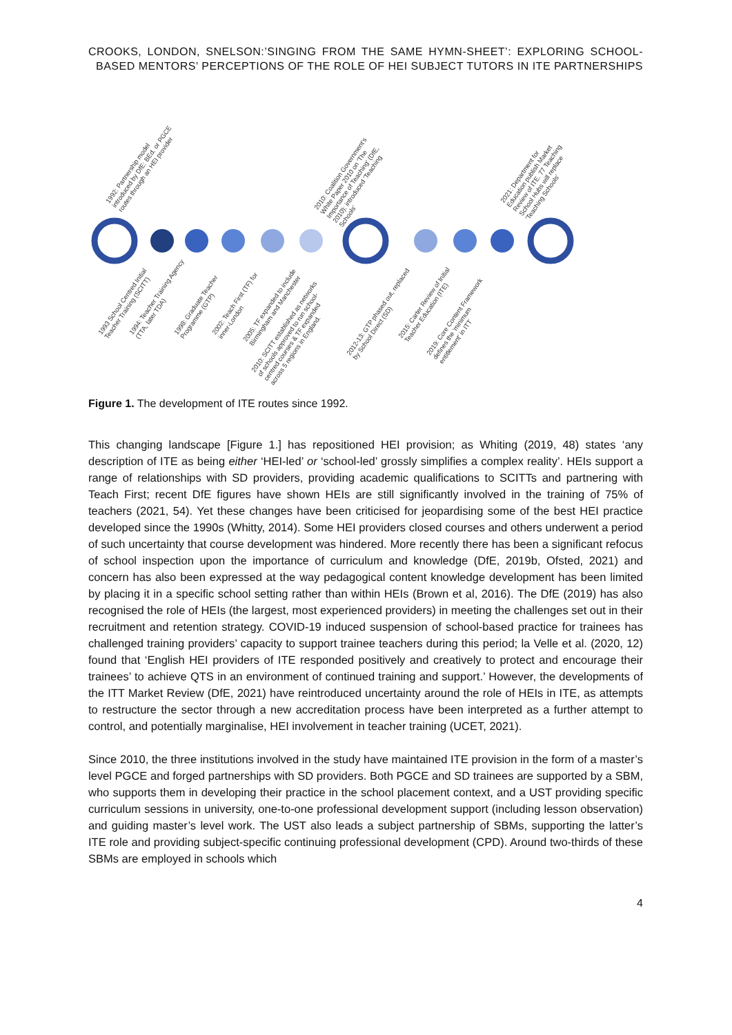CROOKS, LONDON, SNELSON:’SINGING FROM THE SAME HYMN-SHEET’: EXPLORING SCHOOL-BASED MENTORS’ PERCEPTIONS OF THE ROLE OF HEI SUBJECT TUTORS IN ITE PARTNERSHIPS
1992: Partnership model
introduced by DfE: BEd. or PGCE
routes through an HEI provider
2010: Coalition Government's
White Paper 2010 on 'The
Importance of Teaching' (DfE,
2010): introduced 'Teaching
Schools'
2021: Department for
Education publish Market
Review of ITE. 77 Teaching
School Hubs will replace
'Teaching Schools'
1993 School Centred Initial
Teacher Training (SCITT)
1994: Teacher Training Agency
(TTA, later TDA)
1998: Graduate Teacher
Programme (GTP)
2002: Teach First (TF) for
inner-London
2005: TF expanded to include
Birmingham and Manchester
2010: SCITT established as networks
of schools approved to run school-
centred courses & TF expanded
across 5 regions in England.
2012-13: GTP phased out, replaced
by School Direct (SD)
2015: Carter Review of Initial
Teacher Education (ITE)
2019: Core Content Framework
defines the 'minimum
entitlement' in ITT
Figure 1. The development of ITE routes since 1992.
This changing landscape [Figure 1.] has repositioned HEI provision; as Whiting (2019, 48) states ‘any description of ITE as being either ‘HEI-led’ or ‘school-led’ grossly simplifies a complex reality’. HEIs support a range of relationships with SD providers, providing academic qualifications to SCITTs and partnering with Teach First; recent DfE figures have shown HEIs are still significantly involved in the training of 75% of teachers (2021, 54). Yet these changes have been criticised for jeopardising some of the best HEI practice developed since the 1990s (Whitty, 2014). Some HEI providers closed courses and others underwent a period of such uncertainty that course development was hindered. More recently there has been a significant refocus of school inspection upon the importance of curriculum and knowledge (DfE, 2019b, Ofsted, 2021) and concern has also been expressed at the way pedagogical content knowledge development has been limited by placing it in a specific school setting rather than within HEIs (Brown et al, 2016). The DfE (2019) has also recognised the role of HEIs (the largest, most experienced providers) in meeting the challenges set out in their recruitment and retention strategy. COVID-19 induced suspension of school-based practice for trainees has challenged training providers’ capacity to support trainee teachers during this period; la Velle et al. (2020, 12) found that ‘English HEI providers of ITE responded positively and creatively to protect and encourage their trainees’ to achieve QTS in an environment of continued training and support.’ However, the developments of the ITT Market Review (DfE, 2021) have reintroduced uncertainty around the role of HEIs in ITE, as attempts to restructure the sector through a new accreditation process have been interpreted as a further attempt to control, and potentially marginalise, HEI involvement in teacher training (UCET, 2021).
Since 2010, the three institutions involved in the study have maintained ITE provision in the form of a master’s level PGCE and forged partnerships with SD providers. Both PGCE and SD trainees are supported by a SBM, who supports them in developing their practice in the school placement context, and a UST providing specific curriculum sessions in university, one-to-one professional development support (including lesson observation) and guiding master’s level work. The UST also leads a subject partnership of SBMs, supporting the latter’s ITE role and providing subject-specific continuing professional development (CPD). Around two-thirds of these SBMs are employed in schools which
4